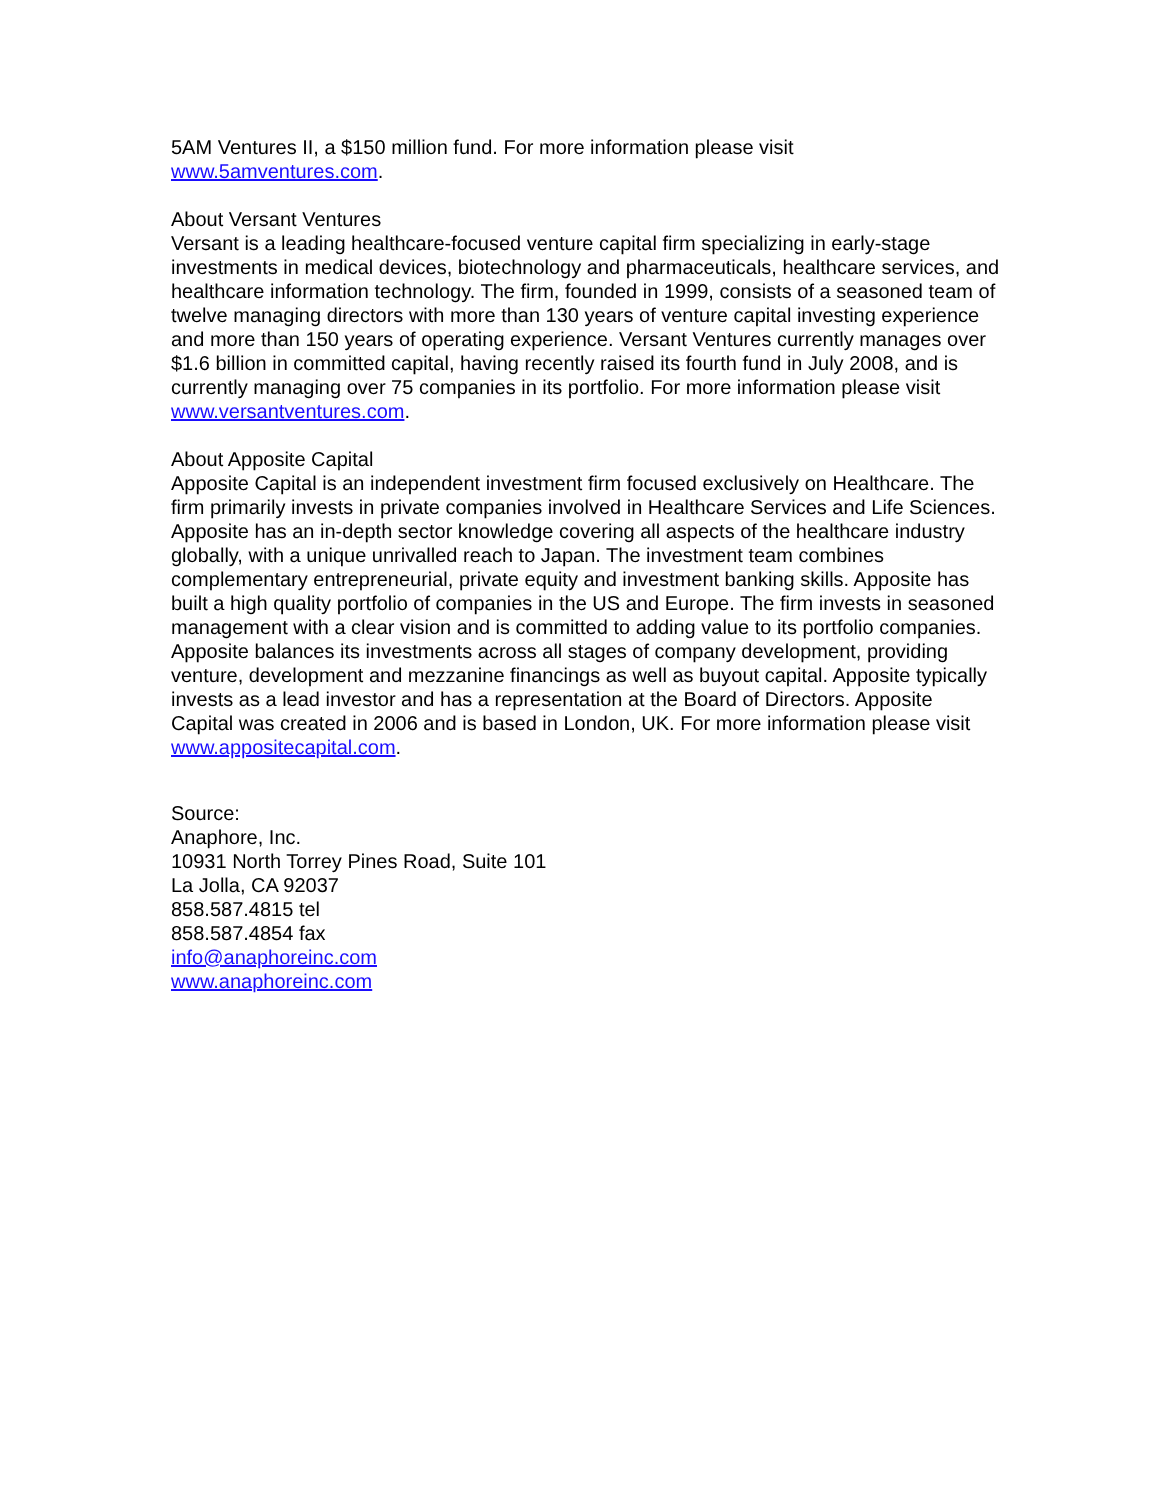5AM Ventures II, a $150 million fund. For more information please visit
www.5amventures.com.
About Versant Ventures
Versant is a leading healthcare-focused venture capital firm specializing in early-stage investments in medical devices, biotechnology and pharmaceuticals, healthcare services, and healthcare information technology. The firm, founded in 1999, consists of a seasoned team of twelve managing directors with more than 130 years of venture capital investing experience and more than 150 years of operating experience. Versant Ventures currently manages over $1.6 billion in committed capital, having recently raised its fourth fund in July 2008, and is currently managing over 75 companies in its portfolio. For more information please visit www.versantventures.com.
About Apposite Capital
Apposite Capital is an independent investment firm focused exclusively on Healthcare. The firm primarily invests in private companies involved in Healthcare Services and Life Sciences. Apposite has an in-depth sector knowledge covering all aspects of the healthcare industry globally, with a unique unrivalled reach to Japan. The investment team combines complementary entrepreneurial, private equity and investment banking skills. Apposite has built a high quality portfolio of companies in the US and Europe. The firm invests in seasoned management with a clear vision and is committed to adding value to its portfolio companies. Apposite balances its investments across all stages of company development, providing venture, development and mezzanine financings as well as buyout capital. Apposite typically invests as a lead investor and has a representation at the Board of Directors. Apposite Capital was created in 2006 and is based in London, UK. For more information please visit www.appositecapital.com.
Source:
Anaphore, Inc.
10931 North Torrey Pines Road, Suite 101
La Jolla, CA 92037
858.587.4815 tel
858.587.4854 fax
info@anaphoreinc.com
www.anaphoreinc.com